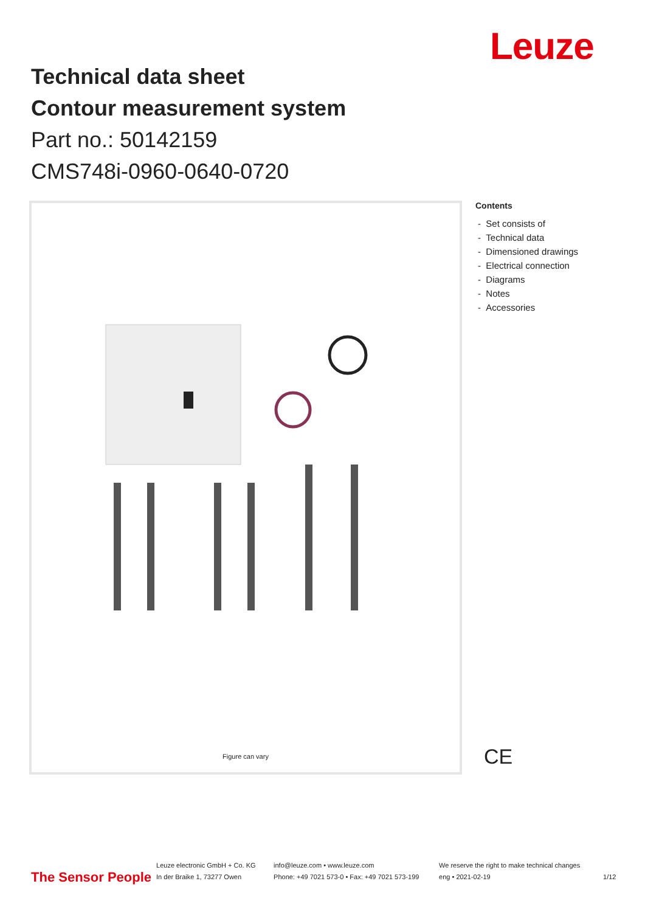Leuze
Technical data sheet
Contour measurement system
Part no.: 50142159
CMS748i-0960-0640-0720
Figure can vary
Contents
- Set consists of
- Technical data
- Dimensioned drawings
- Electrical connection
- Diagrams
- Notes
- Accessories
CE
The Sensor People
Leuze electronic GmbH + Co. KG
In der Braike 1, 73277 Owen
info@leuze.com • www.leuze.com
Phone: +49 7021 573-0 • Fax: +49 7021 573-199
We reserve the right to make technical changes
eng • 2021-02-19
1/12